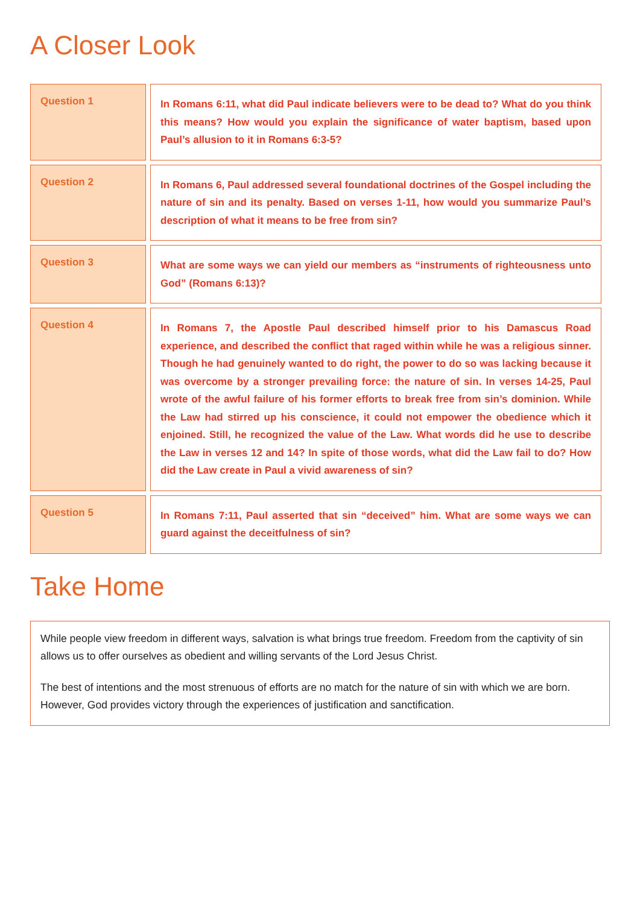A Closer Look
| Question 1 | In Romans 6:11, what did Paul indicate believers were to be dead to? What do you think this means? How would you explain the significance of water baptism, based upon Paul’s allusion to it in Romans 6:3-5? |
| Question 2 | In Romans 6, Paul addressed several foundational doctrines of the Gospel including the nature of sin and its penalty. Based on verses 1-11, how would you summarize Paul’s description of what it means to be free from sin? |
| Question 3 | What are some ways we can yield our members as “instruments of righteousness unto God” (Romans 6:13)? |
| Question 4 | In Romans 7, the Apostle Paul described himself prior to his Damascus Road experience, and described the conflict that raged within while he was a religious sinner. Though he had genuinely wanted to do right, the power to do so was lacking because it was overcome by a stronger prevailing force: the nature of sin. In verses 14-25, Paul wrote of the awful failure of his former efforts to break free from sin’s dominion. While the Law had stirred up his conscience, it could not empower the obedience which it enjoined. Still, he recognized the value of the Law. What words did he use to describe the Law in verses 12 and 14? In spite of those words, what did the Law fail to do? How did the Law create in Paul a vivid awareness of sin? |
| Question 5 | In Romans 7:11, Paul asserted that sin “deceived” him. What are some ways we can guard against the deceitfulness of sin? |
Take Home
While people view freedom in different ways, salvation is what brings true freedom. Freedom from the captivity of sin allows us to offer ourselves as obedient and willing servants of the Lord Jesus Christ.
The best of intentions and the most strenuous of efforts are no match for the nature of sin with which we are born. However, God provides victory through the experiences of justification and sanctification.